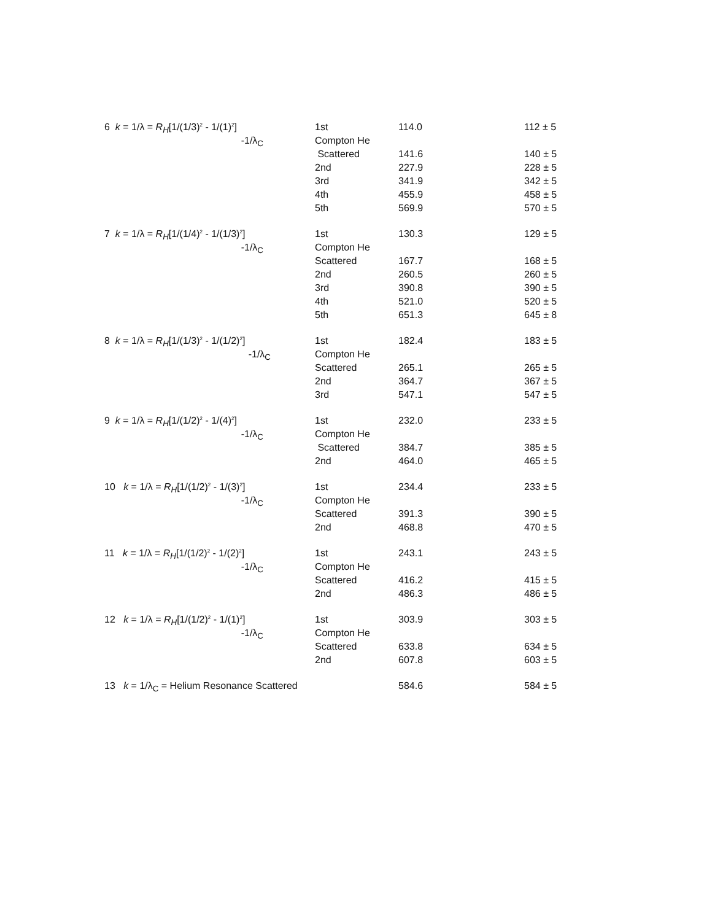| 6 k = 1/λ = R<sub>H</sub> [1/(1/3)<sup>2</sup> - 1/(1)<sup>2</sup>] | 1st | 114.0 | 112 ± 5 |
| -1/λ<sub>C</sub> | Compton He | | |
| | Scattered | 141.6 | 140 ± 5 |
| | 2nd | 227.9 | 228 ± 5 |
| | 3rd | 341.9 | 342 ± 5 |
| | 4th | 455.9 | 458 ± 5 |
| | 5th | 569.9 | 570 ± 5 |
| 7 k = 1/λ = R<sub>H</sub> [1/(1/4)<sup>2</sup> - 1/(1/3)<sup>2</sup>] | 1st | 130.3 | 129 ± 5 |
| -1/λ<sub>C</sub> | Compton He | | |
| | Scattered | 167.7 | 168 ± 5 |
| | 2nd | 260.5 | 260 ± 5 |
| | 3rd | 390.8 | 390 ± 5 |
| | 4th | 521.0 | 520 ± 5 |
| | 5th | 651.3 | 645 ± 8 |
| 8 k = 1/λ = R<sub>H</sub> [1/(1/3)<sup>2</sup> - 1/(1/2)<sup>2</sup>] | 1st | 182.4 | 183 ± 5 |
| -1/λ<sub>C</sub> | Compton He | | |
| | Scattered | 265.1 | 265 ± 5 |
| | 2nd | 364.7 | 367 ± 5 |
| | 3rd | 547.1 | 547 ± 5 |
| 9 k = 1/λ = R<sub>H</sub> [1/(1/2)<sup>2</sup> - 1/(4)<sup>2</sup>] | 1st | 232.0 | 233 ± 5 |
| -1/λ<sub>C</sub> | Compton He | | |
| | Scattered | 384.7 | 385 ± 5 |
| | 2nd | 464.0 | 465 ± 5 |
| 10 k = 1/λ = R<sub>H</sub> [1/(1/2)<sup>2</sup> - 1/(3)<sup>2</sup>] | 1st | 234.4 | 233 ± 5 |
| -1/λ<sub>C</sub> | Compton He | | |
| | Scattered | 391.3 | 390 ± 5 |
| | 2nd | 468.8 | 470 ± 5 |
| 11 k = 1/λ = R<sub>H</sub> [1/(1/2)<sup>2</sup> - 1/(2)<sup>2</sup>] | 1st | 243.1 | 243 ± 5 |
| -1/λ<sub>C</sub> | Compton He | | |
| | Scattered | 416.2 | 415 ± 5 |
| | 2nd | 486.3 | 486 ± 5 |
| 12 k = 1/λ = R<sub>H</sub> [1/(1/2)<sup>2</sup> - 1/(1)<sup>2</sup>] | 1st | 303.9 | 303 ± 5 |
| -1/λ<sub>C</sub> | Compton He | | |
| | Scattered | 633.8 | 634 ± 5 |
| | 2nd | 607.8 | 603 ± 5 |
| 13 k = 1/λ<sub>C</sub> = Helium Resonance Scattered | | 584.6 | 584 ± 5 |